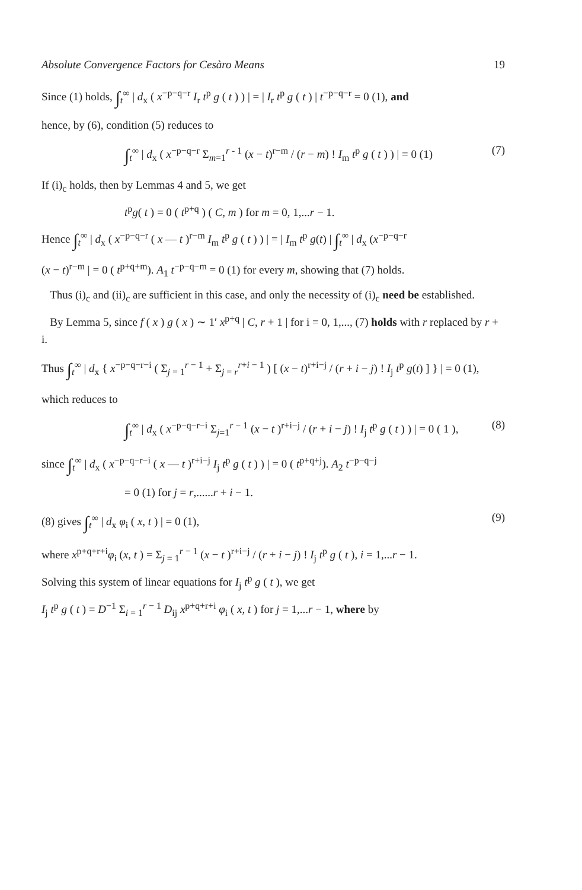Absolute Convergence Factors for Cesàro Means 19
Since (1) holds, ∫<sub>t</sub><sup>∞</sup> | d<sub>x</sub> ( x<sup>−p−q−r</sup> I<sub>r</sub> t<sup>p</sup> g ( t ) ) | = | I<sub>r</sub> t<sup>p</sup> g ( t ) | t<sup>−p−q−r</sup> = 0 (1), and
hence, by (6), condition (5) reduces to
∫<sub>t</sub><sup>∞</sup> | d<sub>x</sub> ( x<sup>−p−q−r</sup> Σ<sub>m=1</sub><sup>r - 1</sup> (x − t)<sup>r−m</sup> / (r − m) ! I<sub>m</sub> t<sup>p</sup> g ( t ) ) | = 0 (1) (7)
If (i)<sub>c</sub> holds, then by Lemmas 4 and 5, we get
t<sup>p</sup>g( t ) = 0 ( t<sup>p+q</sup> ) ( C, m ) for m = 0, 1,...r − 1.
Hence ∫<sub>t</sub><sup>∞</sup> | d<sub>x</sub> ( x<sup>−p−q−r</sup> ( x — t )<sup>r−m</sup> I<sub>m</sub> t<sup>p</sup> g ( t ) ) | = | I<sub>m</sub> t<sup>p</sup> g(t) | ∫<sub>t</sub><sup>∞</sup> | d<sub>x</sub> (x<sup>−p−q−r</sup>
(x − t)<sup>r−m</sup> | = 0 ( t<sup>p+q+m</sup>). A<sub>1</sub> t<sup>−p−q−m</sup> = 0 (1) for every m, showing that (7) holds.
Thus (i)<sub>c</sub> and (ii)<sub>c</sub> are sufficient in this case, and only the necessity of (i)<sub>c</sub> need be established.
By Lemma 5, since f ( x ) g ( x ) ∼ 1′ x<sup>p+q</sup> | C, r + 1 | for i = 0, 1,..., (7) holds with r replaced by r + i.
Thus ∫<sub>t</sub><sup>∞</sup> | d<sub>x</sub> { x<sup>−p−q−r−i</sup> ( Σ<sub>j = 1</sub><sup>r − 1</sup> + Σ<sub>j = r</sub><sup>r+i − 1</sup> ) [ (x − t)<sup>r+i−j</sup> / (r + i − j) ! I<sub>j</sub> t<sup>p</sup> g(t) ] } | = 0 (1),
which reduces to
∫<sub>t</sub><sup>∞</sup> | d<sub>x</sub> ( x<sup>−p−q−r−i</sup> Σ<sub>j=1</sub><sup>r − 1</sup> (x − t )<sup>r+i−j</sup> / (r + i − j) ! I<sub>j</sub> t<sup>p</sup> g ( t ) ) | = 0 ( 1 ), (8)
since ∫<sub>t</sub><sup>∞</sup> | d<sub>x</sub> ( x<sup>−p−q−r−i</sup> ( x — t )<sup>r+i−j</sup> I<sub>j</sub> t<sup>p</sup> g ( t ) ) | = 0 ( t<sup>p+q+j</sup>). A<sub>2</sub> t<sup>−p−q−j</sup>
= 0 (1) for j = r,......r + i − 1.
(8) gives ∫<sub>t</sub><sup>∞</sup> | d<sub>x</sub> φ<sub>i</sub> ( x, t ) | = 0 (1), (9)
where x<sup>p+q+r+i</sup>φ<sub>i</sub> (x, t ) = Σ<sub>j = 1</sub><sup>r − 1</sup> (x − t )<sup>r+i−j</sup> / (r + i − j) ! I<sub>j</sub> t<sup>p</sup> g ( t ), i = 1,...r − 1.
Solving this system of linear equations for I<sub>j</sub> t<sup>p</sup> g ( t ), we get
I<sub>j</sub> t<sup>p</sup> g ( t ) = D<sup>−1</sup> Σ<sub>i = 1</sub><sup>r − 1</sup> D<sub>ij</sub> x<sup>p+q+r+i</sup> φ<sub>i</sub> ( x, t ) for j = 1,...r − 1, where by